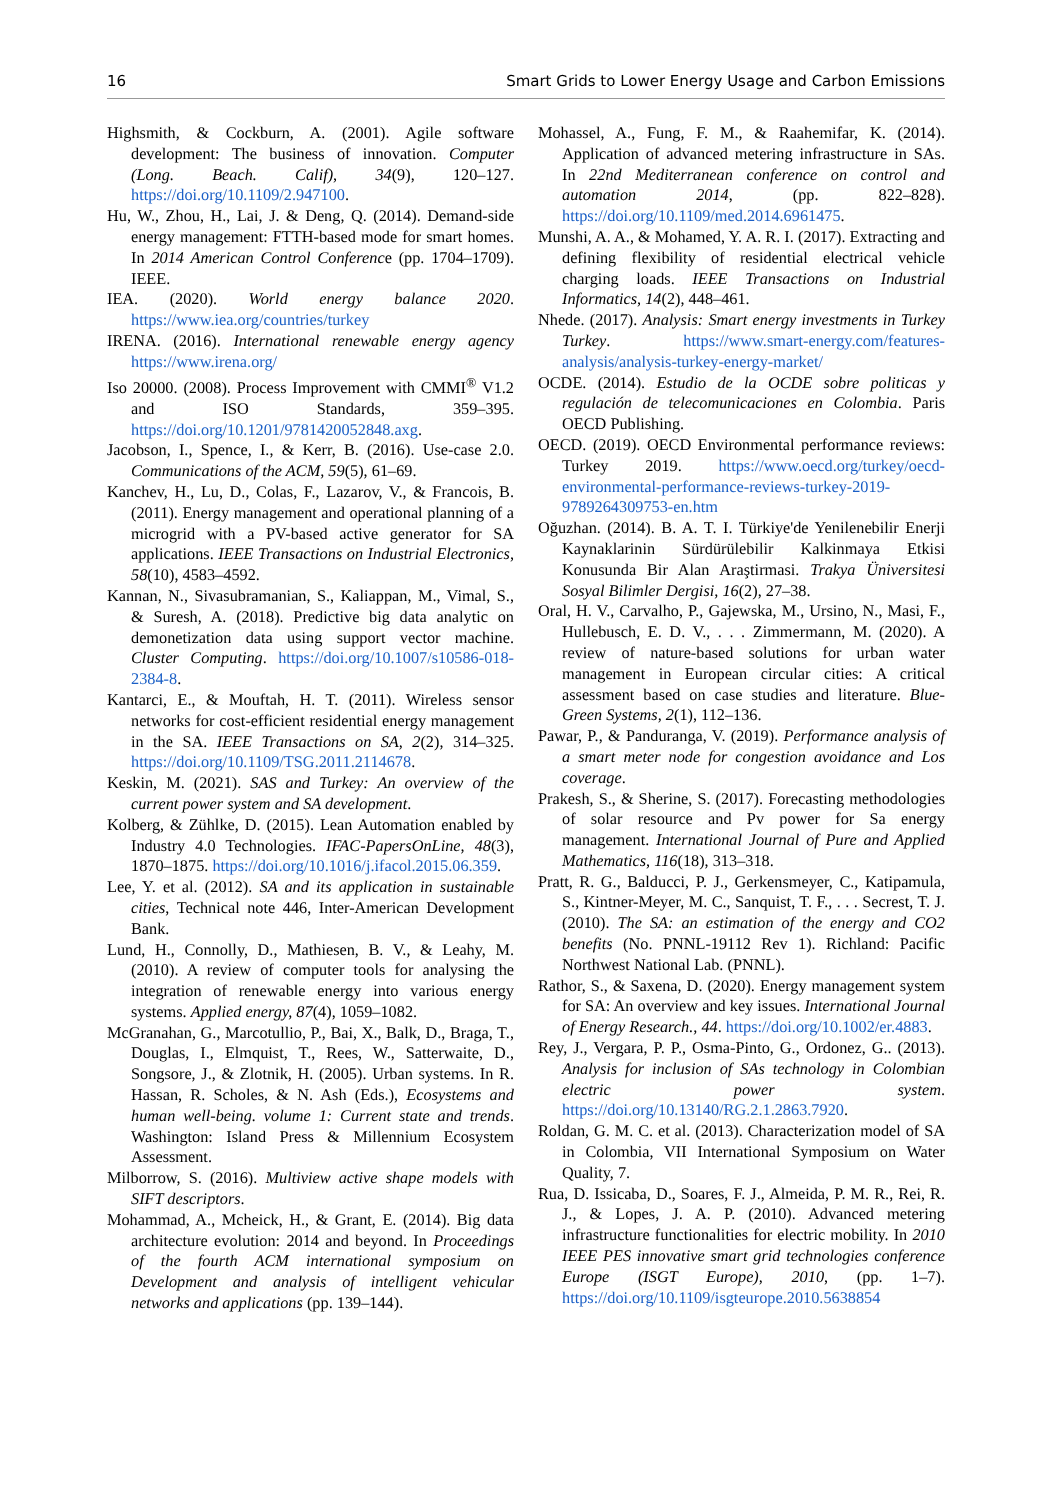16 Smart Grids to Lower Energy Usage and Carbon Emissions
Highsmith, & Cockburn, A. (2001). Agile software development: The business of innovation. Computer (Long. Beach. Calif), 34(9), 120–127. https://doi.org/10.1109/2.947100.
Hu, W., Zhou, H., Lai, J. & Deng, Q. (2014). Demand-side energy management: FTTH-based mode for smart homes. In 2014 American Control Conference (pp. 1704–1709). IEEE.
IEA. (2020). World energy balance 2020. https://www.iea.org/countries/turkey
IRENA. (2016). International renewable energy agency https://www.irena.org/
Iso 20000. (2008). Process Improvement with CMMI<sup>®</sup> V1.2 and ISO Standards, 359–395. https://doi.org/10.1201/9781420052848.axg.
Jacobson, I., Spence, I., & Kerr, B. (2016). Use-case 2.0. Communications of the ACM, 59(5), 61–69.
Kanchev, H., Lu, D., Colas, F., Lazarov, V., & Francois, B. (2011). Energy management and operational planning of a microgrid with a PV-based active generator for SA applications. IEEE Transactions on Industrial Electronics, 58(10), 4583–4592.
Kannan, N., Sivasubramanian, S., Kaliappan, M., Vimal, S., & Suresh, A. (2018). Predictive big data analytic on demonetization data using support vector machine. Cluster Computing. https://doi.org/10.1007/s10586-018-2384-8.
Kantarci, E., & Mouftah, H. T. (2011). Wireless sensor networks for cost-efficient residential energy management in the SA. IEEE Transactions on SA, 2(2), 314–325. https://doi.org/10.1109/TSG.2011.2114678.
Keskin, M. (2021). SAS and Turkey: An overview of the current power system and SA development.
Kolberg, & Zühlke, D. (2015). Lean Automation enabled by Industry 4.0 Technologies. IFAC-PapersOnLine, 48(3), 1870–1875. https://doi.org/10.1016/j.ifacol.2015.06.359.
Lee, Y. et al. (2012). SA and its application in sustainable cities, Technical note 446, Inter-American Development Bank.
Lund, H., Connolly, D., Mathiesen, B. V., & Leahy, M. (2010). A review of computer tools for analysing the integration of renewable energy into various energy systems. Applied energy, 87(4), 1059–1082.
McGranahan, G., Marcotullio, P., Bai, X., Balk, D., Braga, T., Douglas, I., Elmquist, T., Rees, W., Satterwaite, D., Songsore, J., & Zlotnik, H. (2005). Urban systems. In R. Hassan, R. Scholes, & N. Ash (Eds.), Ecosystems and human well-being. volume 1: Current state and trends. Washington: Island Press & Millennium Ecosystem Assessment.
Milborrow, S. (2016). Multiview active shape models with SIFT descriptors.
Mohammad, A., Mcheick, H., & Grant, E. (2014). Big data architecture evolution: 2014 and beyond. In Proceedings of the fourth ACM international symposium on Development and analysis of intelligent vehicular networks and applications (pp. 139–144).
Mohassel, A., Fung, F. M., & Raahemifar, K. (2014). Application of advanced metering infrastructure in SAs. In 22nd Mediterranean conference on control and automation 2014, (pp. 822–828). https://doi.org/10.1109/med.2014.6961475.
Munshi, A. A., & Mohamed, Y. A. R. I. (2017). Extracting and defining flexibility of residential electrical vehicle charging loads. IEEE Transactions on Industrial Informatics, 14(2), 448–461.
Nhede. (2017). Analysis: Smart energy investments in Turkey Turkey. https://www.smart-energy.com/features-analysis/analysis-turkey-energy-market/
OCDE. (2014). Estudio de la OCDE sobre politicas y regulación de telecomunicaciones en Colombia. Paris OECD Publishing.
OECD. (2019). OECD Environmental performance reviews: Turkey 2019. https://www.oecd.org/turkey/oecd-environmental-performance-reviews-turkey-2019-9789264309753-en.htm
Oğuzhan. (2014). B. A. T. I. Türkiye'de Yenilenebilir Enerji Kaynaklarinin Sürdürülebilir Kalkinmaya Etkisi Konusunda Bir Alan Araştirmasi. Trakya Üniversitesi Sosyal Bilimler Dergisi, 16(2), 27–38.
Oral, H. V., Carvalho, P., Gajewska, M., Ursino, N., Masi, F., Hullebusch, E. D. V., . . . Zimmermann, M. (2020). A review of nature-based solutions for urban water management in European circular cities: A critical assessment based on case studies and literature. Blue-Green Systems, 2(1), 112–136.
Pawar, P., & Panduranga, V. (2019). Performance analysis of a smart meter node for congestion avoidance and Los coverage.
Prakesh, S., & Sherine, S. (2017). Forecasting methodologies of solar resource and Pv power for Sa energy management. International Journal of Pure and Applied Mathematics, 116(18), 313–318.
Pratt, R. G., Balducci, P. J., Gerkensmeyer, C., Katipamula, S., Kintner-Meyer, M. C., Sanquist, T. F., . . . Secrest, T. J. (2010). The SA: an estimation of the energy and CO2 benefits (No. PNNL-19112 Rev 1). Richland: Pacific Northwest National Lab. (PNNL).
Rathor, S., & Saxena, D. (2020). Energy management system for SA: An overview and key issues. International Journal of Energy Research., 44. https://doi.org/10.1002/er.4883.
Rey, J., Vergara, P. P., Osma-Pinto, G., Ordonez, G.. (2013). Analysis for inclusion of SAs technology in Colombian electric power system. https://doi.org/10.13140/RG.2.1.2863.7920.
Roldan, G. M. C. et al. (2013). Characterization model of SA in Colombia, VII International Symposium on Water Quality, 7.
Rua, D. Issicaba, D., Soares, F. J., Almeida, P. M. R., Rei, R. J., & Lopes, J. A. P. (2010). Advanced metering infrastructure functionalities for electric mobility. In 2010 IEEE PES innovative smart grid technologies conference Europe (ISGT Europe), 2010, (pp. 1–7). https://doi.org/10.1109/isgteurope.2010.5638854